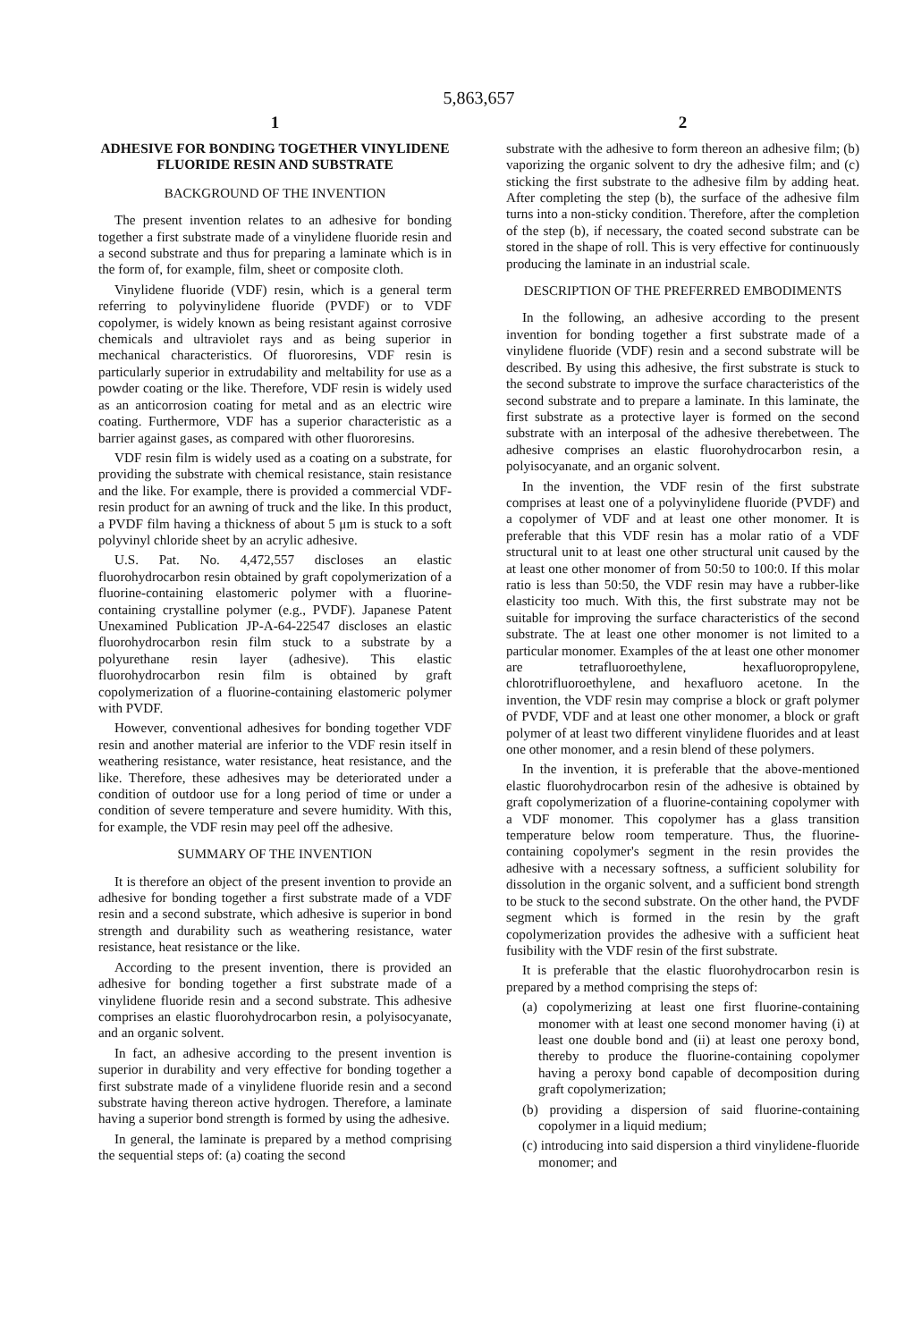5,863,657
1
ADHESIVE FOR BONDING TOGETHER VINYLIDENE FLUORIDE RESIN AND SUBSTRATE
BACKGROUND OF THE INVENTION
The present invention relates to an adhesive for bonding together a first substrate made of a vinylidene fluoride resin and a second substrate and thus for preparing a laminate which is in the form of, for example, film, sheet or composite cloth.
Vinylidene fluoride (VDF) resin, which is a general term referring to polyvinylidene fluoride (PVDF) or to VDF copolymer, is widely known as being resistant against corrosive chemicals and ultraviolet rays and as being superior in mechanical characteristics. Of fluororesins, VDF resin is particularly superior in extrudability and meltability for use as a powder coating or the like. Therefore, VDF resin is widely used as an anticorrosion coating for metal and as an electric wire coating. Furthermore, VDF has a superior characteristic as a barrier against gases, as compared with other fluororesins.
VDF resin film is widely used as a coating on a substrate, for providing the substrate with chemical resistance, stain resistance and the like. For example, there is provided a commercial VDF-resin product for an awning of truck and the like. In this product, a PVDF film having a thickness of about 5 μm is stuck to a soft polyvinyl chloride sheet by an acrylic adhesive.
U.S. Pat. No. 4,472,557 discloses an elastic fluorohydrocarbon resin obtained by graft copolymerization of a fluorine-containing elastomeric polymer with a fluorine-containing crystalline polymer (e.g., PVDF). Japanese Patent Unexamined Publication JP-A-64-22547 discloses an elastic fluorohydrocarbon resin film stuck to a substrate by a polyurethane resin layer (adhesive). This elastic fluorohydrocarbon resin film is obtained by graft copolymerization of a fluorine-containing elastomeric polymer with PVDF.
However, conventional adhesives for bonding together VDF resin and another material are inferior to the VDF resin itself in weathering resistance, water resistance, heat resistance, and the like. Therefore, these adhesives may be deteriorated under a condition of outdoor use for a long period of time or under a condition of severe temperature and severe humidity. With this, for example, the VDF resin may peel off the adhesive.
SUMMARY OF THE INVENTION
It is therefore an object of the present invention to provide an adhesive for bonding together a first substrate made of a VDF resin and a second substrate, which adhesive is superior in bond strength and durability such as weathering resistance, water resistance, heat resistance or the like.
According to the present invention, there is provided an adhesive for bonding together a first substrate made of a vinylidene fluoride resin and a second substrate. This adhesive comprises an elastic fluorohydrocarbon resin, a polyisocyanate, and an organic solvent.
In fact, an adhesive according to the present invention is superior in durability and very effective for bonding together a first substrate made of a vinylidene fluoride resin and a second substrate having thereon active hydrogen. Therefore, a laminate having a superior bond strength is formed by using the adhesive.
In general, the laminate is prepared by a method comprising the sequential steps of: (a) coating the second
2
substrate with the adhesive to form thereon an adhesive film; (b) vaporizing the organic solvent to dry the adhesive film; and (c) sticking the first substrate to the adhesive film by adding heat. After completing the step (b), the surface of the adhesive film turns into a non-sticky condition. Therefore, after the completion of the step (b), if necessary, the coated second substrate can be stored in the shape of roll. This is very effective for continuously producing the laminate in an industrial scale.
DESCRIPTION OF THE PREFERRED EMBODIMENTS
In the following, an adhesive according to the present invention for bonding together a first substrate made of a vinylidene fluoride (VDF) resin and a second substrate will be described. By using this adhesive, the first substrate is stuck to the second substrate to improve the surface characteristics of the second substrate and to prepare a laminate. In this laminate, the first substrate as a protective layer is formed on the second substrate with an interposal of the adhesive therebetween. The adhesive comprises an elastic fluorohydrocarbon resin, a polyisocyanate, and an organic solvent.
In the invention, the VDF resin of the first substrate comprises at least one of a polyvinylidene fluoride (PVDF) and a copolymer of VDF and at least one other monomer. It is preferable that this VDF resin has a molar ratio of a VDF structural unit to at least one other structural unit caused by the at least one other monomer of from 50:50 to 100:0. If this molar ratio is less than 50:50, the VDF resin may have a rubber-like elasticity too much. With this, the first substrate may not be suitable for improving the surface characteristics of the second substrate. The at least one other monomer is not limited to a particular monomer. Examples of the at least one other monomer are tetrafluoroethylene, hexafluoropropylene, chlorotrifluoroethylene, and hexafluoro acetone. In the invention, the VDF resin may comprise a block or graft polymer of PVDF, VDF and at least one other monomer, a block or graft polymer of at least two different vinylidene fluorides and at least one other monomer, and a resin blend of these polymers.
In the invention, it is preferable that the above-mentioned elastic fluorohydrocarbon resin of the adhesive is obtained by graft copolymerization of a fluorine-containing copolymer with a VDF monomer. This copolymer has a glass transition temperature below room temperature. Thus, the fluorine-containing copolymer's segment in the resin provides the adhesive with a necessary softness, a sufficient solubility for dissolution in the organic solvent, and a sufficient bond strength to be stuck to the second substrate. On the other hand, the PVDF segment which is formed in the resin by the graft copolymerization provides the adhesive with a sufficient heat fusibility with the VDF resin of the first substrate.
It is preferable that the elastic fluorohydrocarbon resin is prepared by a method comprising the steps of:
(a) copolymerizing at least one first fluorine-containing monomer with at least one second monomer having (i) at least one double bond and (ii) at least one peroxy bond, thereby to produce the fluorine-containing copolymer having a peroxy bond capable of decomposition during graft copolymerization;
(b) providing a dispersion of said fluorine-containing copolymer in a liquid medium;
(c) introducing into said dispersion a third vinylidene-fluoride monomer; and